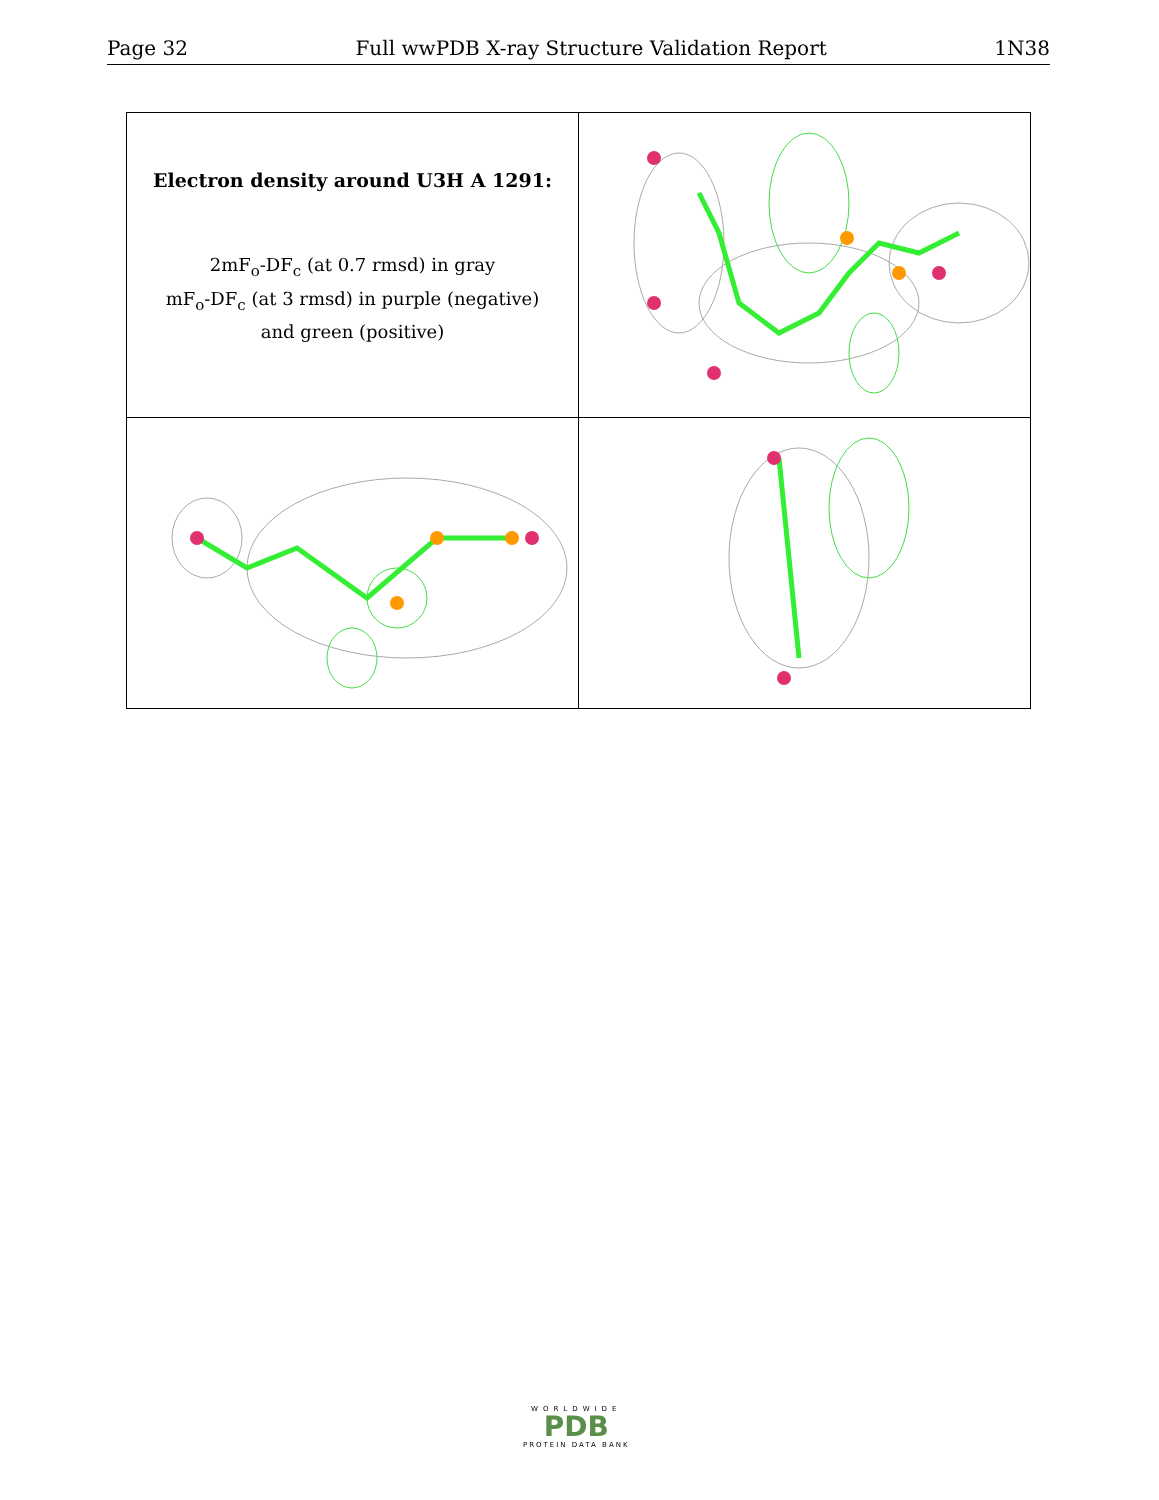Page 32 Full wwPDB X-ray Structure Validation Report 1N38
| Electron density around U3H A 1291: 2mF<sub>o</sub>-DF<sub>c</sub> (at 0.7 rmsd) in gray mF<sub>o</sub>-DF<sub>c</sub> (at 3 rmsd) in purple (negative) and green (positive) | |
WORLDWIDE
PDB
PROTEIN DATA BANK